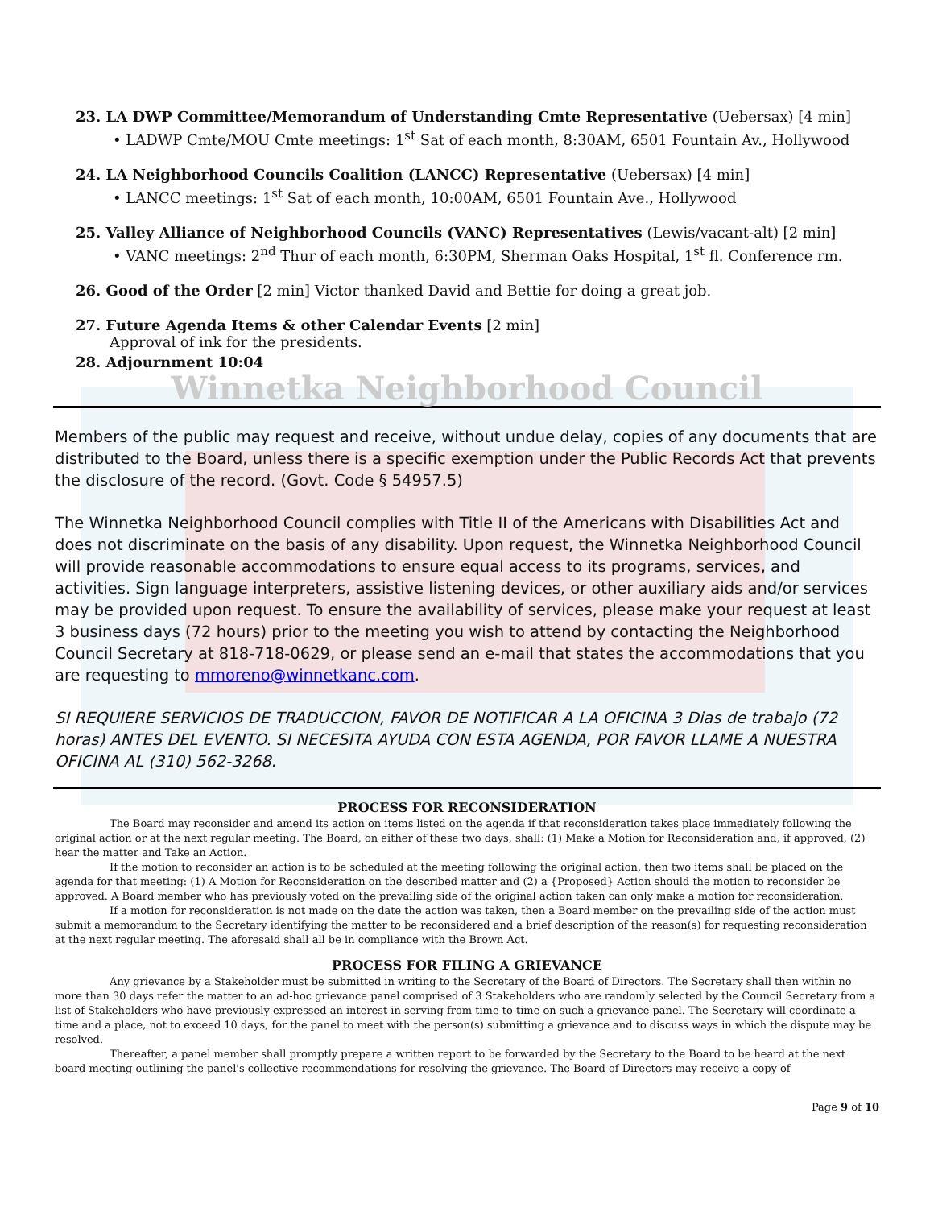23. LA DWP Committee/Memorandum of Understanding Cmte Representative (Uebersax) [4 min]
• LADWP Cmte/MOU Cmte meetings: 1<sup>st</sup> Sat of each month, 8:30AM, 6501 Fountain Av., Hollywood
24. LA Neighborhood Councils Coalition (LANCC) Representative (Uebersax) [4 min]
• LANCC meetings: 1<sup>st</sup> Sat of each month, 10:00AM, 6501 Fountain Ave., Hollywood
25. Valley Alliance of Neighborhood Councils (VANC) Representatives (Lewis/vacant-alt) [2 min]
• VANC meetings: 2<sup>nd</sup> Thur of each month, 6:30PM, Sherman Oaks Hospital, 1<sup>st</sup> fl. Conference rm.
26. Good of the Order [2 min] Victor thanked David and Bettie for doing a great job.
27. Future Agenda Items & other Calendar Events [2 min]
Approval of ink for the presidents.
28. Adjournment 10:04
Winnetka Neighborhood Council
Members of the public may request and receive, without undue delay, copies of any documents that are distributed to the Board, unless there is a specific exemption under the Public Records Act that prevents the disclosure of the record. (Govt. Code § 54957.5)
The Winnetka Neighborhood Council complies with Title II of the Americans with Disabilities Act and does not discriminate on the basis of any disability. Upon request, the Winnetka Neighborhood Council will provide reasonable accommodations to ensure equal access to its programs, services, and activities. Sign language interpreters, assistive listening devices, or other auxiliary aids and/or services may be provided upon request. To ensure the availability of services, please make your request at least 3 business days (72 hours) prior to the meeting you wish to attend by contacting the Neighborhood Council Secretary at 818-718-0629, or please send an e-mail that states the accommodations that you are requesting to mmoreno@winnetkanc.com.
SI REQUIERE SERVICIOS DE TRADUCCION, FAVOR DE NOTIFICAR A LA OFICINA 3 Dias de trabajo (72 horas) ANTES DEL EVENTO. SI NECESITA AYUDA CON ESTA AGENDA, POR FAVOR LLAME A NUESTRA OFICINA AL (310) 562-3268.
PROCESS FOR RECONSIDERATION
The Board may reconsider and amend its action on items listed on the agenda if that reconsideration takes place immediately following the original action or at the next regular meeting. The Board, on either of these two days, shall: (1) Make a Motion for Reconsideration and, if approved, (2) hear the matter and Take an Action.
If the motion to reconsider an action is to be scheduled at the meeting following the original action, then two items shall be placed on the agenda for that meeting: (1) A Motion for Reconsideration on the described matter and (2) a {Proposed} Action should the motion to reconsider be approved. A Board member who has previously voted on the prevailing side of the original action taken can only make a motion for reconsideration.
If a motion for reconsideration is not made on the date the action was taken, then a Board member on the prevailing side of the action must submit a memorandum to the Secretary identifying the matter to be reconsidered and a brief description of the reason(s) for requesting reconsideration at the next regular meeting. The aforesaid shall all be in compliance with the Brown Act.
PROCESS FOR FILING A GRIEVANCE
Any grievance by a Stakeholder must be submitted in writing to the Secretary of the Board of Directors. The Secretary shall then within no more than 30 days refer the matter to an ad-hoc grievance panel comprised of 3 Stakeholders who are randomly selected by the Council Secretary from a list of Stakeholders who have previously expressed an interest in serving from time to time on such a grievance panel. The Secretary will coordinate a time and a place, not to exceed 10 days, for the panel to meet with the person(s) submitting a grievance and to discuss ways in which the dispute may be resolved.
Thereafter, a panel member shall promptly prepare a written report to be forwarded by the Secretary to the Board to be heard at the next board meeting outlining the panel's collective recommendations for resolving the grievance. The Board of Directors may receive a copy of
Page 9 of 10